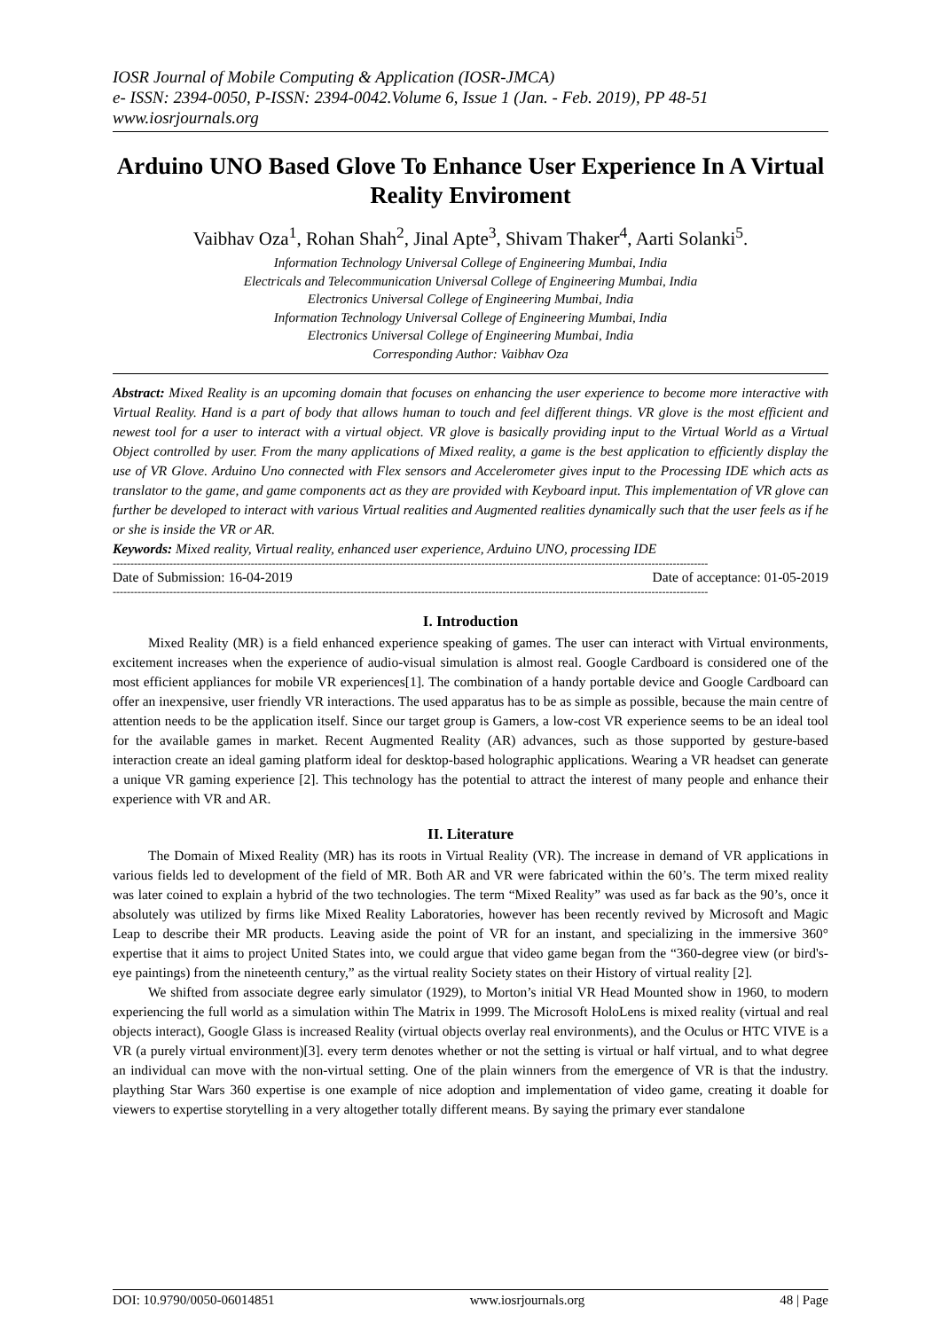IOSR Journal of Mobile Computing & Application (IOSR-JMCA)
e- ISSN: 2394-0050, P-ISSN: 2394-0042.Volume 6, Issue 1 (Jan. - Feb. 2019), PP 48-51
www.iosrjournals.org
Arduino UNO Based Glove To Enhance User Experience In A Virtual Reality Enviroment
Vaibhav Oza<sup>1</sup>, Rohan Shah<sup>2</sup>, Jinal Apte<sup>3</sup>, Shivam Thaker<sup>4</sup>, Aarti Solanki<sup>5</sup>.
Information Technology Universal College of Engineering Mumbai, India
Electricals and Telecommunication Universal College of Engineering Mumbai, India
Electronics Universal College of Engineering Mumbai, India
Information Technology Universal College of Engineering Mumbai, India
Electronics Universal College of Engineering Mumbai, India
Corresponding Author: Vaibhav Oza
Abstract: Mixed Reality is an upcoming domain that focuses on enhancing the user experience to become more interactive with Virtual Reality. Hand is a part of body that allows human to touch and feel different things. VR glove is the most efficient and newest tool for a user to interact with a virtual object. VR glove is basically providing input to the Virtual World as a Virtual Object controlled by user. From the many applications of Mixed reality, a game is the best application to efficiently display the use of VR Glove. Arduino Uno connected with Flex sensors and Accelerometer gives input to the Processing IDE which acts as translator to the game, and game components act as they are provided with Keyboard input. This implementation of VR glove can further be developed to interact with various Virtual realities and Augmented realities dynamically such that the user feels as if he or she is inside the VR or AR.
Keywords: Mixed reality, Virtual reality, enhanced user experience, Arduino UNO, processing IDE
------------------------------------------------------------------------------------------------------------------------------------------------------------------------
Date of Submission: 16-04-2019 Date of acceptance: 01-05-2019
------------------------------------------------------------------------------------------------------------------------------------------------------------------------
I. Introduction
Mixed Reality (MR) is a field enhanced experience speaking of games. The user can interact with Virtual environments, excitement increases when the experience of audio-visual simulation is almost real. Google Cardboard is considered one of the most efficient appliances for mobile VR experiences[1]. The combination of a handy portable device and Google Cardboard can offer an inexpensive, user friendly VR interactions. The used apparatus has to be as simple as possible, because the main centre of attention needs to be the application itself. Since our target group is Gamers, a low-cost VR experience seems to be an ideal tool for the available games in market. Recent Augmented Reality (AR) advances, such as those supported by gesture-based interaction create an ideal gaming platform ideal for desktop-based holographic applications. Wearing a VR headset can generate a unique VR gaming experience [2]. This technology has the potential to attract the interest of many people and enhance their experience with VR and AR.
II. Literature
The Domain of Mixed Reality (MR) has its roots in Virtual Reality (VR). The increase in demand of VR applications in various fields led to development of the field of MR. Both AR and VR were fabricated within the 60’s. The term mixed reality was later coined to explain a hybrid of the two technologies. The term “Mixed Reality” was used as far back as the 90’s, once it absolutely was utilized by firms like Mixed Reality Laboratories, however has been recently revived by Microsoft and Magic Leap to describe their MR products. Leaving aside the point of VR for an instant, and specializing in the immersive 360° expertise that it aims to project United States into, we could argue that video game began from the “360-degree view (or bird's-eye paintings) from the nineteenth century,” as the virtual reality Society states on their History of virtual reality [2].
We shifted from associate degree early simulator (1929), to Morton’s initial VR Head Mounted show in 1960, to modern experiencing the full world as a simulation within The Matrix in 1999. The Microsoft HoloLens is mixed reality (virtual and real objects interact), Google Glass is increased Reality (virtual objects overlay real environments), and the Oculus or HTC VIVE is a VR (a purely virtual environment)[3]. every term denotes whether or not the setting is virtual or half virtual, and to what degree an individual can move with the non-virtual setting. One of the plain winners from the emergence of VR is that the industry. plaything Star Wars 360 expertise is one example of nice adoption and implementation of video game, creating it doable for viewers to expertise storytelling in a very altogether totally different means. By saying the primary ever standalone
DOI: 10.9790/0050-06014851 www.iosrjournals.org 48 | Page